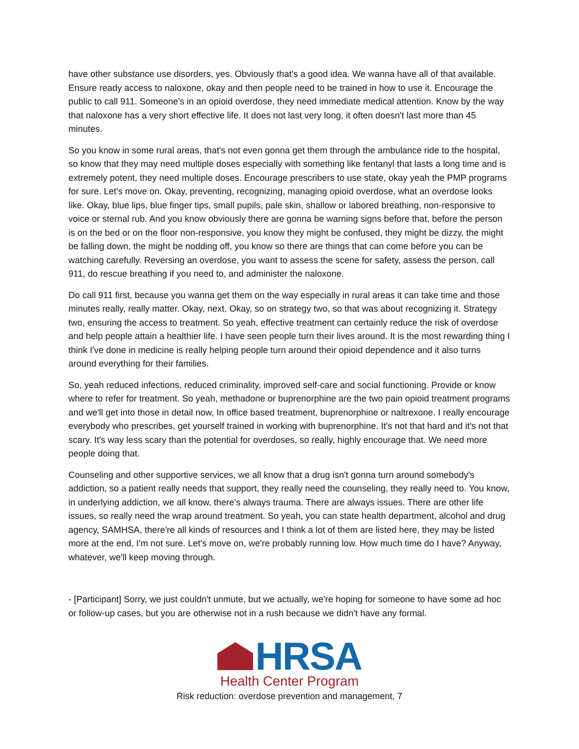have other substance use disorders, yes. Obviously that's a good idea. We wanna have all of that available. Ensure ready access to naloxone, okay and then people need to be trained in how to use it. Encourage the public to call 911. Someone's in an opioid overdose, they need immediate medical attention. Know by the way that naloxone has a very short effective life. It does not last very long, it often doesn't last more than 45 minutes.
So you know in some rural areas, that's not even gonna get them through the ambulance ride to the hospital, so know that they may need multiple doses especially with something like fentanyl that lasts a long time and is extremely potent, they need multiple doses. Encourage prescribers to use state, okay yeah the PMP programs for sure. Let's move on. Okay, preventing, recognizing, managing opioid overdose, what an overdose looks like. Okay, blue lips, blue finger tips, small pupils, pale skin, shallow or labored breathing, non-responsive to voice or sternal rub. And you know obviously there are gonna be warning signs before that, before the person is on the bed or on the floor non-responsive, you know they might be confused, they might be dizzy, the might be falling down, the might be nodding off, you know so there are things that can come before you can be watching carefully. Reversing an overdose, you want to assess the scene for safety, assess the person, call 911, do rescue breathing if you need to, and administer the naloxone.
Do call 911 first, because you wanna get them on the way especially in rural areas it can take time and those minutes really, really matter. Okay, next. Okay, so on strategy two, so that was about recognizing it. Strategy two, ensuring the access to treatment. So yeah, effective treatment can certainly reduce the risk of overdose and help people attain a healthier life. I have seen people turn their lives around. It is the most rewarding thing I think I've done in medicine is really helping people turn around their opioid dependence and it also turns around everything for their families.
So, yeah reduced infections, reduced criminality, improved self-care and social functioning. Provide or know where to refer for treatment. So yeah, methadone or buprenorphine are the two pain opioid treatment programs and we'll get into those in detail now, In office based treatment, buprenorphine or naltrexone. I really encourage everybody who prescribes, get yourself trained in working with buprenorphine. It's not that hard and it's not that scary. It's way less scary than the potential for overdoses, so really, highly encourage that. We need more people doing that.
Counseling and other supportive services, we all know that a drug isn't gonna turn around somebody's addiction, so a patient really needs that support, they really need the counseling, they really need to. You know, in underlying addiction, we all know, there's always trauma. There are always issues. There are other life issues, so really need the wrap around treatment. So yeah, you can state health department, alcohol and drug agency, SAMHSA, there're all kinds of resources and I think a lot of them are listed here, they may be listed more at the end, I'm not sure. Let's move on, we're probably running low. How much time do I have? Anyway, whatever, we'll keep moving through.
- [Participant] Sorry, we just couldn't unmute, but we actually, we're hoping for someone to have some ad hoc or follow-up cases, but you are otherwise not in a rush because we didn't have any formal.
HRSA
Health Center Program
Risk reduction: overdose prevention and management, 7